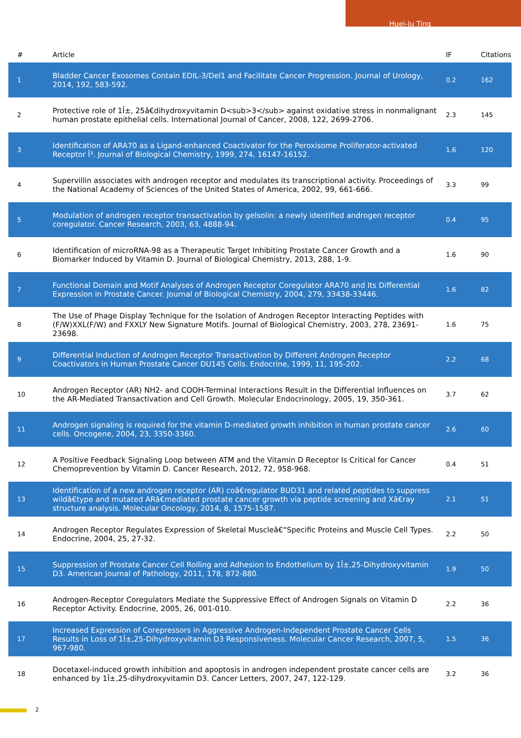Huei-Ju Ting
| # | Article | IF | Citations |
| --- | --- | --- | --- |
| 1 | Bladder Cancer Exosomes Contain EDIL-3/Del1 and Facilitate Cancer Progression. Journal of Urology, 2014, 192, 583-592. | 0.2 | 162 |
| 2 | Protective role of 1Î±, 25â€dihydroxyvitamin D<sub>3</sub> against oxidative stress in nonmalignant human prostate epithelial cells. International Journal of Cancer, 2008, 122, 2699-2706. | 2.3 | 145 |
| 3 | Identification of ARA70 as a Ligand-enhanced Coactivator for the Peroxisome Proliferator-activated Receptor Î³. Journal of Biological Chemistry, 1999, 274, 16147-16152. | 1.6 | 120 |
| 4 | Supervillin associates with androgen receptor and modulates its transcriptional activity. Proceedings of the National Academy of Sciences of the United States of America, 2002, 99, 661-666. | 3.3 | 99 |
| 5 | Modulation of androgen receptor transactivation by gelsolin: a newly identified androgen receptor coregulator. Cancer Research, 2003, 63, 4888-94. | 0.4 | 95 |
| 6 | Identification of microRNA-98 as a Therapeutic Target Inhibiting Prostate Cancer Growth and a Biomarker Induced by Vitamin D. Journal of Biological Chemistry, 2013, 288, 1-9. | 1.6 | 90 |
| 7 | Functional Domain and Motif Analyses of Androgen Receptor Coregulator ARA70 and Its Differential Expression in Prostate Cancer. Journal of Biological Chemistry, 2004, 279, 33438-33446. | 1.6 | 82 |
| 8 | The Use of Phage Display Technique for the Isolation of Androgen Receptor Interacting Peptides with (F/W)XXL(F/W) and FXXLY New Signature Motifs. Journal of Biological Chemistry, 2003, 278, 23691-23698. | 1.6 | 75 |
| 9 | Differential Induction of Androgen Receptor Transactivation by Different Androgen Receptor Coactivators in Human Prostate Cancer DU145 Cells. Endocrine, 1999, 11, 195-202. | 2.2 | 68 |
| 10 | Androgen Receptor (AR) NH2- and COOH-Terminal Interactions Result in the Differential Influences on the AR-Mediated Transactivation and Cell Growth. Molecular Endocrinology, 2005, 19, 350-361. | 3.7 | 62 |
| 11 | Androgen signaling is required for the vitamin D-mediated growth inhibition in human prostate cancer cells. Oncogene, 2004, 23, 3350-3360. | 2.6 | 60 |
| 12 | A Positive Feedback Signaling Loop between ATM and the Vitamin D Receptor Is Critical for Cancer Chemoprevention by Vitamin D. Cancer Research, 2012, 72, 958-968. | 0.4 | 51 |
| 13 | Identification of a new androgen receptor (AR) coâ€regulator BUD31 and related peptides to suppress wildâ€type and mutated ARâ€mediated prostate cancer growth via peptide screening and Xâ€ray structure analysis. Molecular Oncology, 2014, 8, 1575-1587. | 2.1 | 51 |
| 14 | Androgen Receptor Regulates Expression of Skeletal Muscleâ€“Specific Proteins and Muscle Cell Types. Endocrine, 2004, 25, 27-32. | 2.2 | 50 |
| 15 | Suppression of Prostate Cancer Cell Rolling and Adhesion to Endothelium by 1Î±,25-Dihydroxyvitamin D3. American Journal of Pathology, 2011, 178, 872-880. | 1.9 | 50 |
| 16 | Androgen-Receptor Coregulators Mediate the Suppressive Effect of Androgen Signals on Vitamin D Receptor Activity. Endocrine, 2005, 26, 001-010. | 2.2 | 36 |
| 17 | Increased Expression of Corepressors in Aggressive Androgen-Independent Prostate Cancer Cells Results in Loss of 1Î±,25-Dihydroxyvitamin D3 Responsiveness. Molecular Cancer Research, 2007, 5, 967-980. | 1.5 | 36 |
| 18 | Docetaxel-induced growth inhibition and apoptosis in androgen independent prostate cancer cells are enhanced by 1Î±,25-dihydroxyvitamin D3. Cancer Letters, 2007, 247, 122-129. | 3.2 | 36 |
2